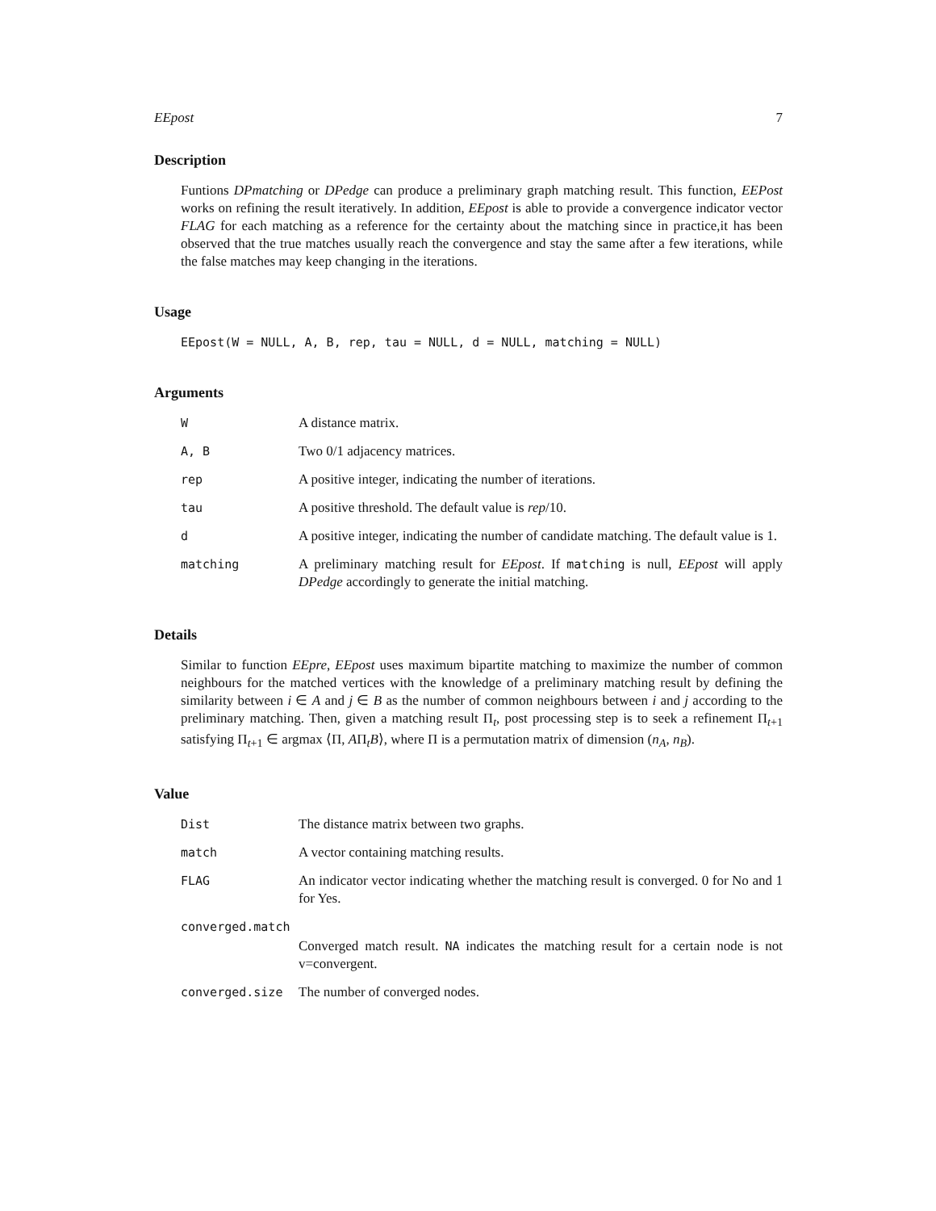EEpost 7
Description
Funtions DPmatching or DPedge can produce a preliminary graph matching result. This function, EEPost works on refining the result iteratively. In addition, EEpost is able to provide a convergence indicator vector FLAG for each matching as a reference for the certainty about the matching since in practice,it has been observed that the true matches usually reach the convergence and stay the same after a few iterations, while the false matches may keep changing in the iterations.
Usage
EEpost(W = NULL, A, B, rep, tau = NULL, d = NULL, matching = NULL)
Arguments
| W | A distance matrix. |
| A, B | Two 0/1 adjacency matrices. |
| rep | A positive integer, indicating the number of iterations. |
| tau | A positive threshold. The default value is rep /10. |
| d | A positive integer, indicating the number of candidate matching. The default value is 1. |
| matching | A preliminary matching result for EEpost . If matching is null, EEpost will apply DPedge accordingly to generate the initial matching. |
Details
Similar to function EEpre, EEpost uses maximum bipartite matching to maximize the number of common neighbours for the matched vertices with the knowledge of a preliminary matching result by defining the similarity between i ∈ A and j ∈ B as the number of common neighbours between i and j according to the preliminary matching. Then, given a matching result Π<sub>t</sub>, post processing step is to seek a refinement Π<sub>t+1</sub> satisfying Π<sub>t+1</sub> ∈ argmax ⟨Π, AΠ<sub>t</sub>B⟩, where Π is a permutation matrix of dimension (n<sub>A</sub>, n<sub>B</sub>).
Value
| Dist | The distance matrix between two graphs. |
| match | A vector containing matching results. |
| FLAG | An indicator vector indicating whether the matching result is converged. 0 for No and 1 for Yes. |
| converged.match | |
| | Converged match result. NA indicates the matching result for a certain node is not v=convergent. |
| converged.size | The number of converged nodes. |